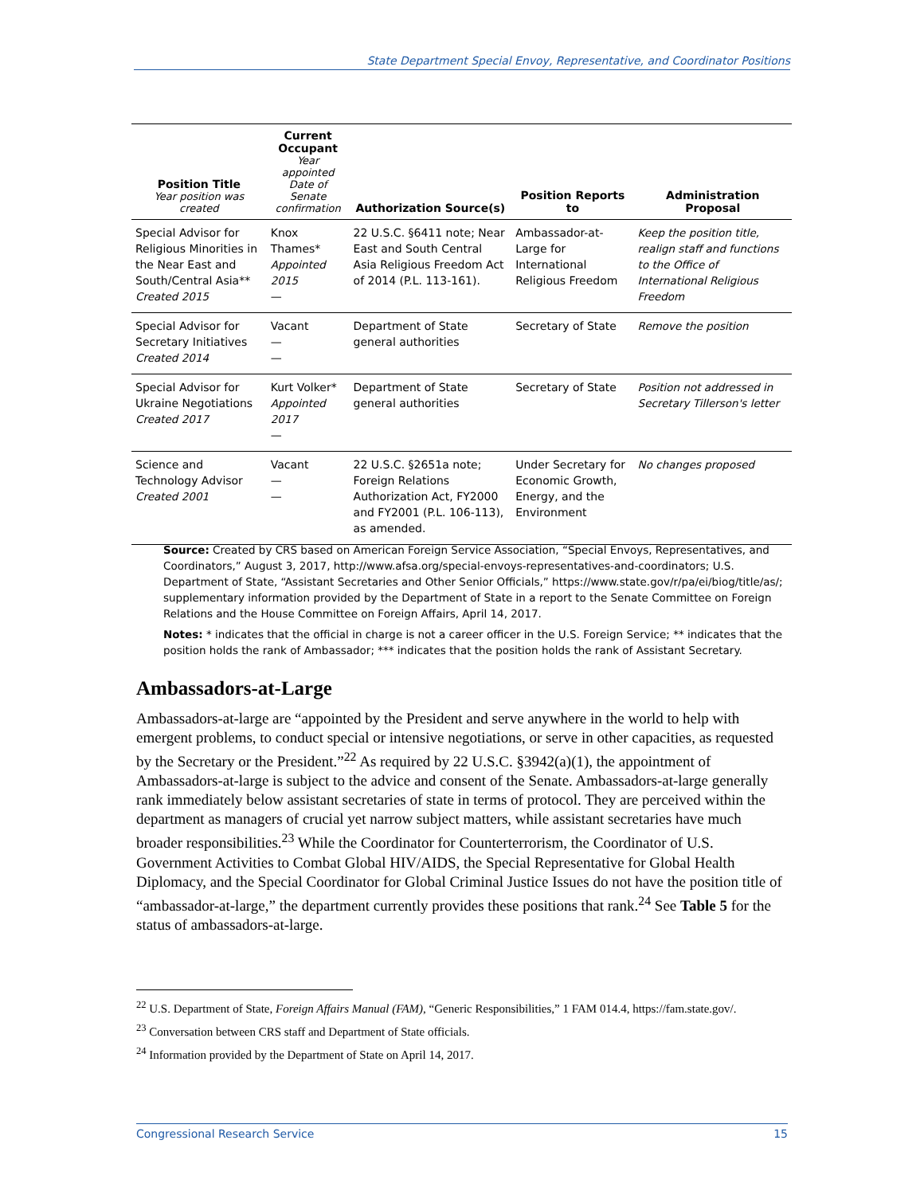State Department Special Envoy, Representative, and Coordinator Positions
| Position Title Year position was created | Current Occupant Year appointed Date of Senate confirmation | Authorization Source(s) | Position Reports to | Administration Proposal |
| --- | --- | --- | --- | --- |
| Special Advisor for Religious Minorities in the Near East and South/Central Asia** Created 2015 | Knox Thames* Appointed 2015 — | 22 U.S.C. §6411 note; Near East and South Central Asia Religious Freedom Act of 2014 (P.L. 113-161). | Ambassador-at-Large for International Religious Freedom | Keep the position title, realign staff and functions to the Office of International Religious Freedom |
| Special Advisor for Secretary Initiatives Created 2014 | Vacant — — | Department of State general authorities | Secretary of State | Remove the position |
| Special Advisor for Ukraine Negotiations Created 2017 | Kurt Volker* Appointed 2017 — | Department of State general authorities | Secretary of State | Position not addressed in Secretary Tillerson's letter |
| Science and Technology Advisor Created 2001 | Vacant — — | 22 U.S.C. §2651a note; Foreign Relations Authorization Act, FY2000 and FY2001 (P.L. 106-113), as amended. | Under Secretary for Economic Growth, Energy, and the Environment | No changes proposed |
Source: Created by CRS based on American Foreign Service Association, “Special Envoys, Representatives, and Coordinators,” August 3, 2017, http://www.afsa.org/special-envoys-representatives-and-coordinators; U.S. Department of State, “Assistant Secretaries and Other Senior Officials,” https://www.state.gov/r/pa/ei/biog/title/as/; supplementary information provided by the Department of State in a report to the Senate Committee on Foreign Relations and the House Committee on Foreign Affairs, April 14, 2017.
Notes: * indicates that the official in charge is not a career officer in the U.S. Foreign Service; ** indicates that the position holds the rank of Ambassador; *** indicates that the position holds the rank of Assistant Secretary.
Ambassadors-at-Large
Ambassadors-at-large are “appointed by the President and serve anywhere in the world to help with emergent problems, to conduct special or intensive negotiations, or serve in other capacities, as requested by the Secretary or the President.”<sup>22</sup> As required by 22 U.S.C. §3942(a)(1), the appointment of Ambassadors-at-large is subject to the advice and consent of the Senate. Ambassadors-at-large generally rank immediately below assistant secretaries of state in terms of protocol. They are perceived within the department as managers of crucial yet narrow subject matters, while assistant secretaries have much broader responsibilities.<sup>23</sup> While the Coordinator for Counterterrorism, the Coordinator of U.S. Government Activities to Combat Global HIV/AIDS, the Special Representative for Global Health Diplomacy, and the Special Coordinator for Global Criminal Justice Issues do not have the position title of “ambassador-at-large,” the department currently provides these positions that rank.<sup>24</sup> See Table 5 for the status of ambassadors-at-large.
<sup>22</sup> U.S. Department of State, Foreign Affairs Manual (FAM), “Generic Responsibilities,” 1 FAM 014.4, https://fam.state.gov/.
<sup>23</sup> Conversation between CRS staff and Department of State officials.
<sup>24</sup> Information provided by the Department of State on April 14, 2017.
Congressional Research Service 15